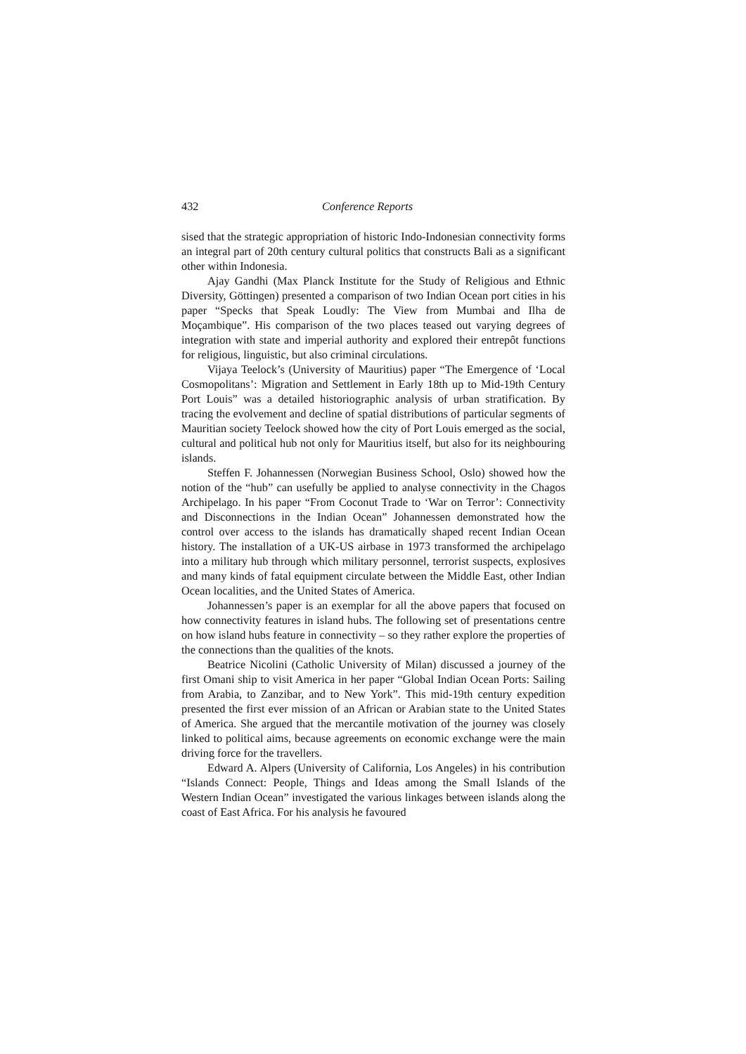432 Conference Reports
sised that the strategic appropriation of historic Indo-Indonesian connectivity forms an integral part of 20th century cultural politics that constructs Bali as a significant other within Indonesia.
Ajay Gandhi (Max Planck Institute for the Study of Religious and Ethnic Diversity, Göttingen) presented a comparison of two Indian Ocean port cities in his paper “Specks that Speak Loudly: The View from Mumbai and Ilha de Moçambique”. His comparison of the two places teased out varying degrees of integration with state and imperial authority and explored their entrepôt functions for religious, linguistic, but also criminal circulations.
Vijaya Teelock’s (University of Mauritius) paper “The Emergence of ‘Local Cosmopolitans’: Migration and Settlement in Early 18th up to Mid-19th Century Port Louis” was a detailed historiographic analysis of urban stratification. By tracing the evolvement and decline of spatial distributions of particular segments of Mauritian society Teelock showed how the city of Port Louis emerged as the social, cultural and political hub not only for Mauritius itself, but also for its neighbouring islands.
Steffen F. Johannessen (Norwegian Business School, Oslo) showed how the notion of the “hub” can usefully be applied to analyse connectivity in the Chagos Archipelago. In his paper “From Coconut Trade to ‘War on Terror’: Connectivity and Disconnections in the Indian Ocean” Johannessen demonstrated how the control over access to the islands has dramatically shaped recent Indian Ocean history. The installation of a UK-US airbase in 1973 transformed the archipelago into a military hub through which military personnel, terrorist suspects, explosives and many kinds of fatal equipment circulate between the Middle East, other Indian Ocean localities, and the United States of America.
Johannessen’s paper is an exemplar for all the above papers that focused on how connectivity features in island hubs. The following set of presentations centre on how island hubs feature in connectivity – so they rather explore the properties of the connections than the qualities of the knots.
Beatrice Nicolini (Catholic University of Milan) discussed a journey of the first Omani ship to visit America in her paper “Global Indian Ocean Ports: Sailing from Arabia, to Zanzibar, and to New York”. This mid-19th century expedition presented the first ever mission of an African or Arabian state to the United States of America. She argued that the mercantile motivation of the journey was closely linked to political aims, because agreements on economic exchange were the main driving force for the travellers.
Edward A. Alpers (University of California, Los Angeles) in his contribution “Islands Connect: People, Things and Ideas among the Small Islands of the Western Indian Ocean” investigated the various linkages between islands along the coast of East Africa. For his analysis he favoured